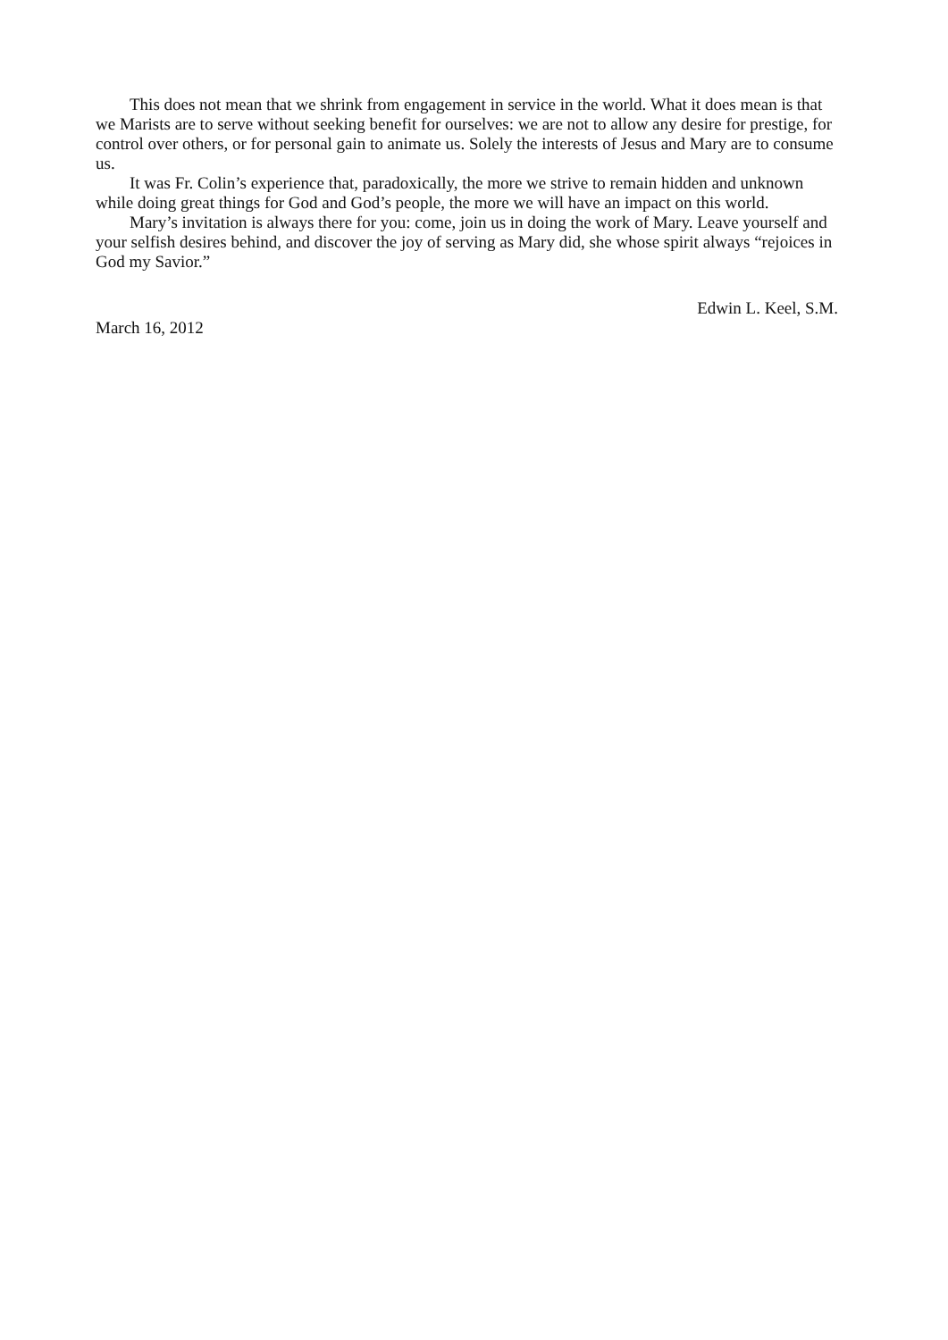This does not mean that we shrink from engagement in service in the world. What it does mean is that we Marists are to serve without seeking benefit for ourselves: we are not to allow any desire for prestige, for control over others, or for personal gain to animate us. Solely the interests of Jesus and Mary are to consume us.
It was Fr. Colin’s experience that, paradoxically, the more we strive to remain hidden and unknown while doing great things for God and God’s people, the more we will have an impact on this world.
Mary’s invitation is always there for you: come, join us in doing the work of Mary. Leave yourself and your selfish desires behind, and discover the joy of serving as Mary did, she whose spirit always “rejoices in God my Savior.”
Edwin L. Keel, S.M.
March 16, 2012